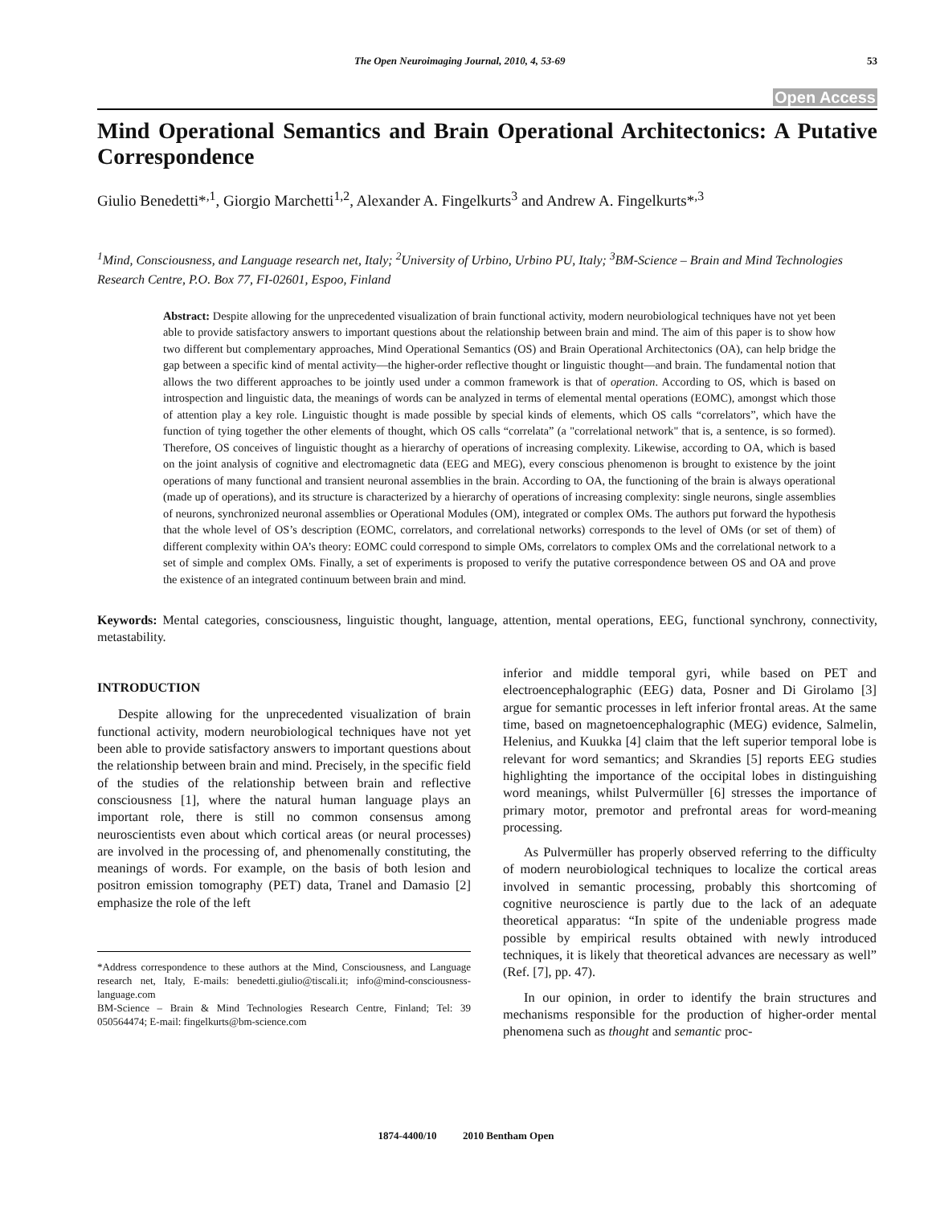The Open Neuroimaging Journal, 2010, 4, 53-69 53
Open Access
Mind Operational Semantics and Brain Operational Architectonics: A Putative Correspondence
Giulio Benedetti*<sup>,1</sup>, Giorgio Marchetti<sup>1,2</sup>, Alexander A. Fingelkurts<sup>3</sup> and Andrew A. Fingelkurts*<sup>,3</sup>
<sup>1</sup> Mind, Consciousness, and Language research net, Italy; <sup>2</sup>University of Urbino, Urbino PU, Italy; <sup>3</sup>BM-Science – Brain and Mind Technologies Research Centre, P.O. Box 77, FI-02601, Espoo, Finland
Abstract: Despite allowing for the unprecedented visualization of brain functional activity, modern neurobiological techniques have not yet been able to provide satisfactory answers to important questions about the relationship between brain and mind. The aim of this paper is to show how two different but complementary approaches, Mind Operational Semantics (OS) and Brain Operational Architectonics (OA), can help bridge the gap between a specific kind of mental activity—the higher-order reflective thought or linguistic thought—and brain. The fundamental notion that allows the two different approaches to be jointly used under a common framework is that of operation. According to OS, which is based on introspection and linguistic data, the meanings of words can be analyzed in terms of elemental mental operations (EOMC), amongst which those of attention play a key role. Linguistic thought is made possible by special kinds of elements, which OS calls “correlators”, which have the function of tying together the other elements of thought, which OS calls “correlata” (a "correlational network" that is, a sentence, is so formed). Therefore, OS conceives of linguistic thought as a hierarchy of operations of increasing complexity. Likewise, according to OA, which is based on the joint analysis of cognitive and electromagnetic data (EEG and MEG), every conscious phenomenon is brought to existence by the joint operations of many functional and transient neuronal assemblies in the brain. According to OA, the functioning of the brain is always operational (made up of operations), and its structure is characterized by a hierarchy of operations of increasing complexity: single neurons, single assemblies of neurons, synchronized neuronal assemblies or Operational Modules (OM), integrated or complex OMs. The authors put forward the hypothesis that the whole level of OS’s description (EOMC, correlators, and correlational networks) corresponds to the level of OMs (or set of them) of different complexity within OA’s theory: EOMC could correspond to simple OMs, correlators to complex OMs and the correlational network to a set of simple and complex OMs. Finally, a set of experiments is proposed to verify the putative correspondence between OS and OA and prove the existence of an integrated continuum between brain and mind.
Keywords: Mental categories, consciousness, linguistic thought, language, attention, mental operations, EEG, functional synchrony, connectivity, metastability.
INTRODUCTION
Despite allowing for the unprecedented visualization of brain functional activity, modern neurobiological techniques have not yet been able to provide satisfactory answers to important questions about the relationship between brain and mind. Precisely, in the specific field of the studies of the relationship between brain and reflective consciousness [1], where the natural human language plays an important role, there is still no common consensus among neuroscientists even about which cortical areas (or neural processes) are involved in the processing of, and phenomenally constituting, the meanings of words. For example, on the basis of both lesion and positron emission tomography (PET) data, Tranel and Damasio [2] emphasize the role of the left
*Address correspondence to these authors at the Mind, Consciousness, and Language research net, Italy, E-mails: benedetti.giulio@tiscali.it; info@mind-consciousness-language.com
BM-Science – Brain & Mind Technologies Research Centre, Finland; Tel: 39 050564474; E-mail: fingelkurts@bm-science.com
inferior and middle temporal gyri, while based on PET and electroencephalographic (EEG) data, Posner and Di Girolamo [3] argue for semantic processes in left inferior frontal areas. At the same time, based on magnetoencephalographic (MEG) evidence, Salmelin, Helenius, and Kuukka [4] claim that the left superior temporal lobe is relevant for word semantics; and Skrandies [5] reports EEG studies highlighting the importance of the occipital lobes in distinguishing word meanings, whilst Pulvermüller [6] stresses the importance of primary motor, premotor and prefrontal areas for word-meaning processing.
As Pulvermüller has properly observed referring to the difficulty of modern neurobiological techniques to localize the cortical areas involved in semantic processing, probably this shortcoming of cognitive neuroscience is partly due to the lack of an adequate theoretical apparatus: “In spite of the undeniable progress made possible by empirical results obtained with newly introduced techniques, it is likely that theoretical advances are necessary as well” (Ref. [7], pp. 47).
In our opinion, in order to identify the brain structures and mechanisms responsible for the production of higher-order mental phenomena such as thought and semantic proc-
1874-4400/10 2010 Bentham Open